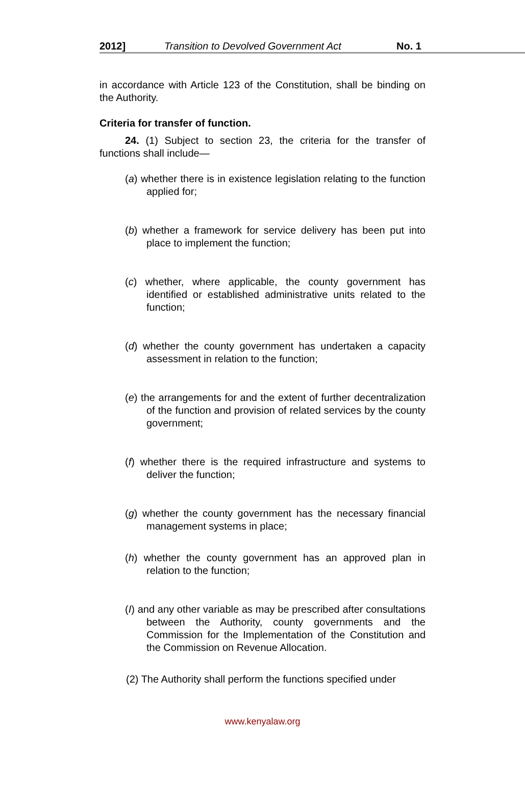2012] Transition to Devolved Government Act No. 1
in accordance with Article 123 of the Constitution, shall be binding on the Authority.
Criteria for transfer of function.
24. (1) Subject to section 23, the criteria for the transfer of functions shall include—
(a) whether there is in existence legislation relating to the function applied for;
(b) whether a framework for service delivery has been put into place to implement the function;
(c) whether, where applicable, the county government has identified or established administrative units related to the function;
(d) whether the county government has undertaken a capacity assessment in relation to the function;
(e) the arrangements for and the extent of further decentralization of the function and provision of related services by the county government;
(f) whether there is the required infrastructure and systems to deliver the function;
(g) whether the county government has the necessary financial management systems in place;
(h) whether the county government has an approved plan in relation to the function;
(I) and any other variable as may be prescribed after consultations between the Authority, county governments and the Commission for the Implementation of the Constitution and the Commission on Revenue Allocation.
(2) The Authority shall perform the functions specified under
www.kenyalaw.org